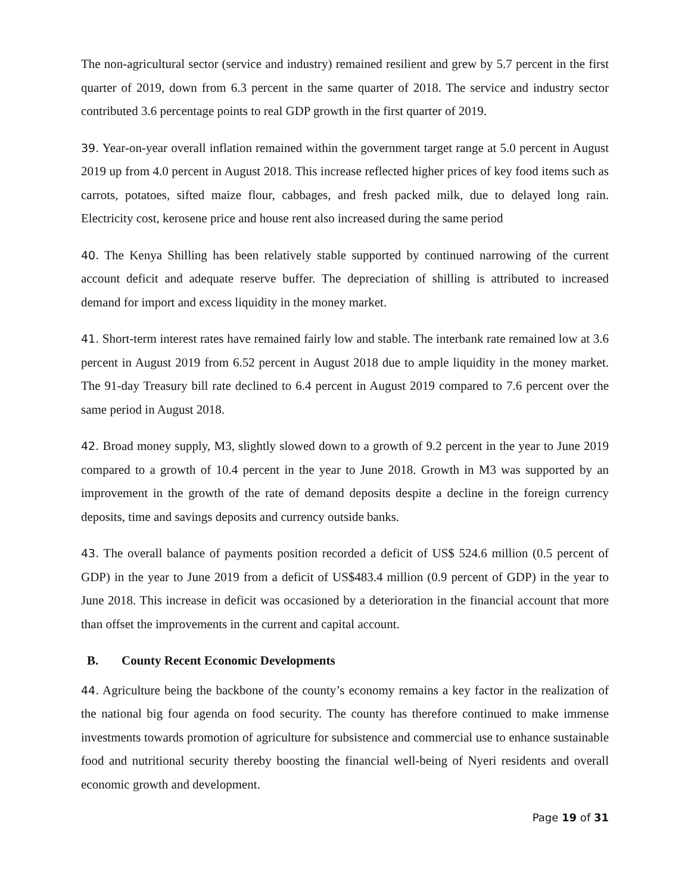The non-agricultural sector (service and industry) remained resilient and grew by 5.7 percent in the first quarter of 2019, down from 6.3 percent in the same quarter of 2018. The service and industry sector contributed 3.6 percentage points to real GDP growth in the first quarter of 2019.
39. Year-on-year overall inflation remained within the government target range at 5.0 percent in August 2019 up from 4.0 percent in August 2018. This increase reflected higher prices of key food items such as carrots, potatoes, sifted maize flour, cabbages, and fresh packed milk, due to delayed long rain. Electricity cost, kerosene price and house rent also increased during the same period
40. The Kenya Shilling has been relatively stable supported by continued narrowing of the current account deficit and adequate reserve buffer. The depreciation of shilling is attributed to increased demand for import and excess liquidity in the money market.
41. Short-term interest rates have remained fairly low and stable. The interbank rate remained low at 3.6 percent in August 2019 from 6.52 percent in August 2018 due to ample liquidity in the money market. The 91-day Treasury bill rate declined to 6.4 percent in August 2019 compared to 7.6 percent over the same period in August 2018.
42. Broad money supply, M3, slightly slowed down to a growth of 9.2 percent in the year to June 2019 compared to a growth of 10.4 percent in the year to June 2018. Growth in M3 was supported by an improvement in the growth of the rate of demand deposits despite a decline in the foreign currency deposits, time and savings deposits and currency outside banks.
43. The overall balance of payments position recorded a deficit of US$ 524.6 million (0.5 percent of GDP) in the year to June 2019 from a deficit of US$483.4 million (0.9 percent of GDP) in the year to June 2018. This increase in deficit was occasioned by a deterioration in the financial account that more than offset the improvements in the current and capital account.
B. County Recent Economic Developments
44. Agriculture being the backbone of the county’s economy remains a key factor in the realization of the national big four agenda on food security. The county has therefore continued to make immense investments towards promotion of agriculture for subsistence and commercial use to enhance sustainable food and nutritional security thereby boosting the financial well-being of Nyeri residents and overall economic growth and development.
Page 19 of 31